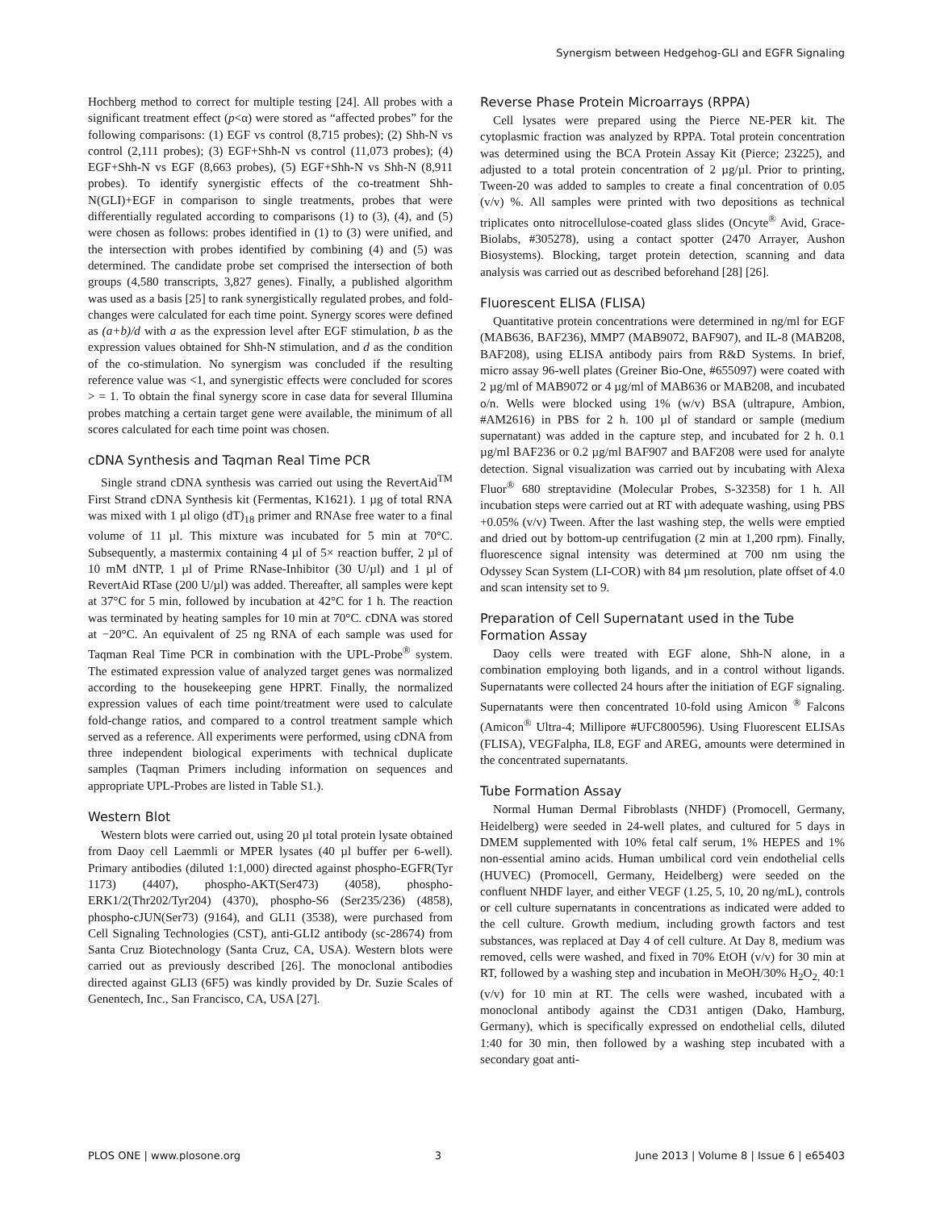Synergism between Hedgehog-GLI and EGFR Signaling
Hochberg method to correct for multiple testing [24]. All probes with a significant treatment effect (p<α) were stored as “affected probes” for the following comparisons: (1) EGF vs control (8,715 probes); (2) Shh-N vs control (2,111 probes); (3) EGF+Shh-N vs control (11,073 probes); (4) EGF+Shh-N vs EGF (8,663 probes), (5) EGF+Shh-N vs Shh-N (8,911 probes). To identify synergistic effects of the co-treatment Shh-N(GLI)+EGF in comparison to single treatments, probes that were differentially regulated according to comparisons (1) to (3), (4), and (5) were chosen as follows: probes identified in (1) to (3) were unified, and the intersection with probes identified by combining (4) and (5) was determined. The candidate probe set comprised the intersection of both groups (4,580 transcripts, 3,827 genes). Finally, a published algorithm was used as a basis [25] to rank synergistically regulated probes, and fold-changes were calculated for each time point. Synergy scores were defined as (a+b)/d with a as the expression level after EGF stimulation, b as the expression values obtained for Shh-N stimulation, and d as the condition of the co-stimulation. No synergism was concluded if the resulting reference value was <1, and synergistic effects were concluded for scores > = 1. To obtain the final synergy score in case data for several Illumina probes matching a certain target gene were available, the minimum of all scores calculated for each time point was chosen.
cDNA Synthesis and Taqman Real Time PCR
Single strand cDNA synthesis was carried out using the RevertAid<sup>TM</sup> First Strand cDNA Synthesis kit (Fermentas, K1621). 1 µg of total RNA was mixed with 1 µl oligo (dT)<sub>18</sub> primer and RNAse free water to a final volume of 11 µl. This mixture was incubated for 5 min at 70°C. Subsequently, a mastermix containing 4 µl of 5× reaction buffer, 2 µl of 10 mM dNTP, 1 µl of Prime RNase-Inhibitor (30 U/µl) and 1 µl of RevertAid RTase (200 U/µl) was added. Thereafter, all samples were kept at 37°C for 5 min, followed by incubation at 42°C for 1 h. The reaction was terminated by heating samples for 10 min at 70°C. cDNA was stored at −20°C. An equivalent of 25 ng RNA of each sample was used for Taqman Real Time PCR in combination with the UPL-Probe<sup>®</sup> system. The estimated expression value of analyzed target genes was normalized according to the housekeeping gene HPRT. Finally, the normalized expression values of each time point/treatment were used to calculate fold-change ratios, and compared to a control treatment sample which served as a reference. All experiments were performed, using cDNA from three independent biological experiments with technical duplicate samples (Taqman Primers including information on sequences and appropriate UPL-Probes are listed in Table S1.).
Western Blot
Western blots were carried out, using 20 µl total protein lysate obtained from Daoy cell Laemmli or MPER lysates (40 µl buffer per 6-well). Primary antibodies (diluted 1:1,000) directed against phospho-EGFR(Tyr 1173) (4407), phospho-AKT(Ser473) (4058), phospho-ERK1/2(Thr202/Tyr204) (4370), phospho-S6 (Ser235/236) (4858), phospho-cJUN(Ser73) (9164), and GLI1 (3538), were purchased from Cell Signaling Technologies (CST), anti-GLI2 antibody (sc-28674) from Santa Cruz Biotechnology (Santa Cruz, CA, USA). Western blots were carried out as previously described [26]. The monoclonal antibodies directed against GLI3 (6F5) was kindly provided by Dr. Suzie Scales of Genentech, Inc., San Francisco, CA, USA [27].
Reverse Phase Protein Microarrays (RPPA)
Cell lysates were prepared using the Pierce NE-PER kit. The cytoplasmic fraction was analyzed by RPPA. Total protein concentration was determined using the BCA Protein Assay Kit (Pierce; 23225), and adjusted to a total protein concentration of 2 µg/µl. Prior to printing, Tween-20 was added to samples to create a final concentration of 0.05 (v/v) %. All samples were printed with two depositions as technical triplicates onto nitrocellulose-coated glass slides (Oncyte<sup>®</sup> Avid, Grace-Biolabs, #305278), using a contact spotter (2470 Arrayer, Aushon Biosystems). Blocking, target protein detection, scanning and data analysis was carried out as described beforehand [28] [26].
Fluorescent ELISA (FLISA)
Quantitative protein concentrations were determined in ng/ml for EGF (MAB636, BAF236), MMP7 (MAB9072, BAF907), and IL-8 (MAB208, BAF208), using ELISA antibody pairs from R&D Systems. In brief, micro assay 96-well plates (Greiner Bio-One, #655097) were coated with 2 µg/ml of MAB9072 or 4 µg/ml of MAB636 or MAB208, and incubated o/n. Wells were blocked using 1% (w/v) BSA (ultrapure, Ambion, #AM2616) in PBS for 2 h. 100 µl of standard or sample (medium supernatant) was added in the capture step, and incubated for 2 h. 0.1 µg/ml BAF236 or 0.2 µg/ml BAF907 and BAF208 were used for analyte detection. Signal visualization was carried out by incubating with Alexa Fluor<sup>®</sup> 680 streptavidine (Molecular Probes, S-32358) for 1 h. All incubation steps were carried out at RT with adequate washing, using PBS +0.05% (v/v) Tween. After the last washing step, the wells were emptied and dried out by bottom-up centrifugation (2 min at 1,200 rpm). Finally, fluorescence signal intensity was determined at 700 nm using the Odyssey Scan System (LI-COR) with 84 µm resolution, plate offset of 4.0 and scan intensity set to 9.
Preparation of Cell Supernatant used in the Tube Formation Assay
Daoy cells were treated with EGF alone, Shh-N alone, in a combination employing both ligands, and in a control without ligands. Supernatants were collected 24 hours after the initiation of EGF signaling. Supernatants were then concentrated 10-fold using Amicon <sup>®</sup> Falcons (Amicon<sup>®</sup> Ultra-4; Millipore #UFC800596). Using Fluorescent ELISAs (FLISA), VEGFalpha, IL8, EGF and AREG, amounts were determined in the concentrated supernatants.
Tube Formation Assay
Normal Human Dermal Fibroblasts (NHDF) (Promocell, Germany, Heidelberg) were seeded in 24-well plates, and cultured for 5 days in DMEM supplemented with 10% fetal calf serum, 1% HEPES and 1% non-essential amino acids. Human umbilical cord vein endothelial cells (HUVEC) (Promocell, Germany, Heidelberg) were seeded on the confluent NHDF layer, and either VEGF (1.25, 5, 10, 20 ng/mL), controls or cell culture supernatants in concentrations as indicated were added to the cell culture. Growth medium, including growth factors and test substances, was replaced at Day 4 of cell culture. At Day 8, medium was removed, cells were washed, and fixed in 70% EtOH (v/v) for 30 min at RT, followed by a washing step and incubation in MeOH/30% H<sub>2</sub>O<sub>2,</sub> 40:1 (v/v) for 10 min at RT. The cells were washed, incubated with a monoclonal antibody against the CD31 antigen (Dako, Hamburg, Germany), which is specifically expressed on endothelial cells, diluted 1:40 for 30 min, then followed by a washing step incubated with a secondary goat anti-
PLOS ONE | www.plosone.org 3 June 2013 | Volume 8 | Issue 6 | e65403